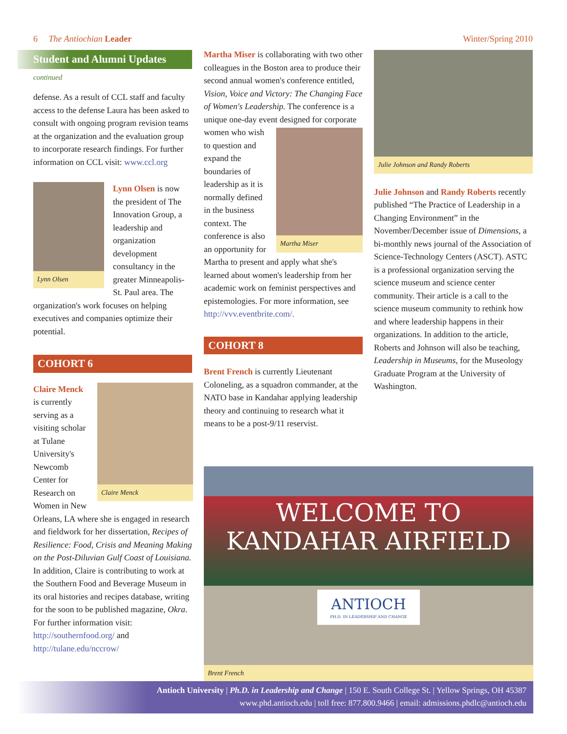6 The Antiochian Leader Winter/Spring 2010
Student and Alumni Updates
continued
defense. As a result of CCL staff and faculty access to the defense Laura has been asked to consult with ongoing program revision teams at the organization and the evaluation group to incorporate research findings. For further information on CCL visit: www.ccl.org
Lynn Olsen
Lynn Olsen is now the president of The Innovation Group, a leadership and organization development consultancy in the greater Minneapolis-St. Paul area. The organization's work focuses on helping executives and companies optimize their potential.
COHORT 6
Claire Menck
Claire Menck is currently serving as a visiting scholar at Tulane University's Newcomb Center for Research on Women in New Orleans, LA where she is engaged in research and fieldwork for her dissertation, Recipes of Resilience: Food, Crisis and Meaning Making on the Post-Diluvian Gulf Coast of Louisiana. In addition, Claire is contributing to work at the Southern Food and Beverage Museum in its oral histories and recipes database, writing for the soon to be published magazine, Okra. For further information visit: http://southernfood.org/ and http://tulane.edu/nccrow/
Martha Miser is collaborating with two other colleagues in the Boston area to produce their second annual women's conference entitled, Vision, Voice and Victory: The Changing Face of Women's Leadership. The conference is a unique one-day event designed for corporate women who
Martha Miser
wish to question and expand the boundaries of leadership as it is normally defined in the business context. The conference is also an opportunity for Martha to present and apply what she's learned about women's leadership from her academic work on feminist perspectives and epistemologies. For more information, see http://vvv.eventbrite.com/.
COHORT 8
Brent French is currently Lieutenant Coloneling, as a squadron commander, at the NATO base in Kandahar applying leadership theory and continuing to research what it means to be a post-9/11 reservist.
Julie Johnson and Randy Roberts
Julie Johnson and Randy Roberts recently published “The Practice of Leadership in a Changing Environment” in the November/December issue of Dimensions, a bi-monthly news journal of the Association of Science-Technology Centers (ASCT). ASTC is a professional organization serving the science museum and science center community. Their article is a call to the science museum community to rethink how and where leadership happens in their organizations. In addition to the article, Roberts and Johnson will also be teaching, Leadership in Museums, for the Museology Graduate Program at the University of Washington.
WELCOME TO
KANDAHAR AIRFIELD
ANTIOCH
PH.D. IN LEADERSHIP AND CHANGE
Brent French
Antioch University | Ph.D. in Leadership and Change | 150 E. South College St. | Yellow Springs, OH 45387
www.phd.antioch.edu | toll free: 877.800.9466 | email: admissions.phdlc@antioch.edu